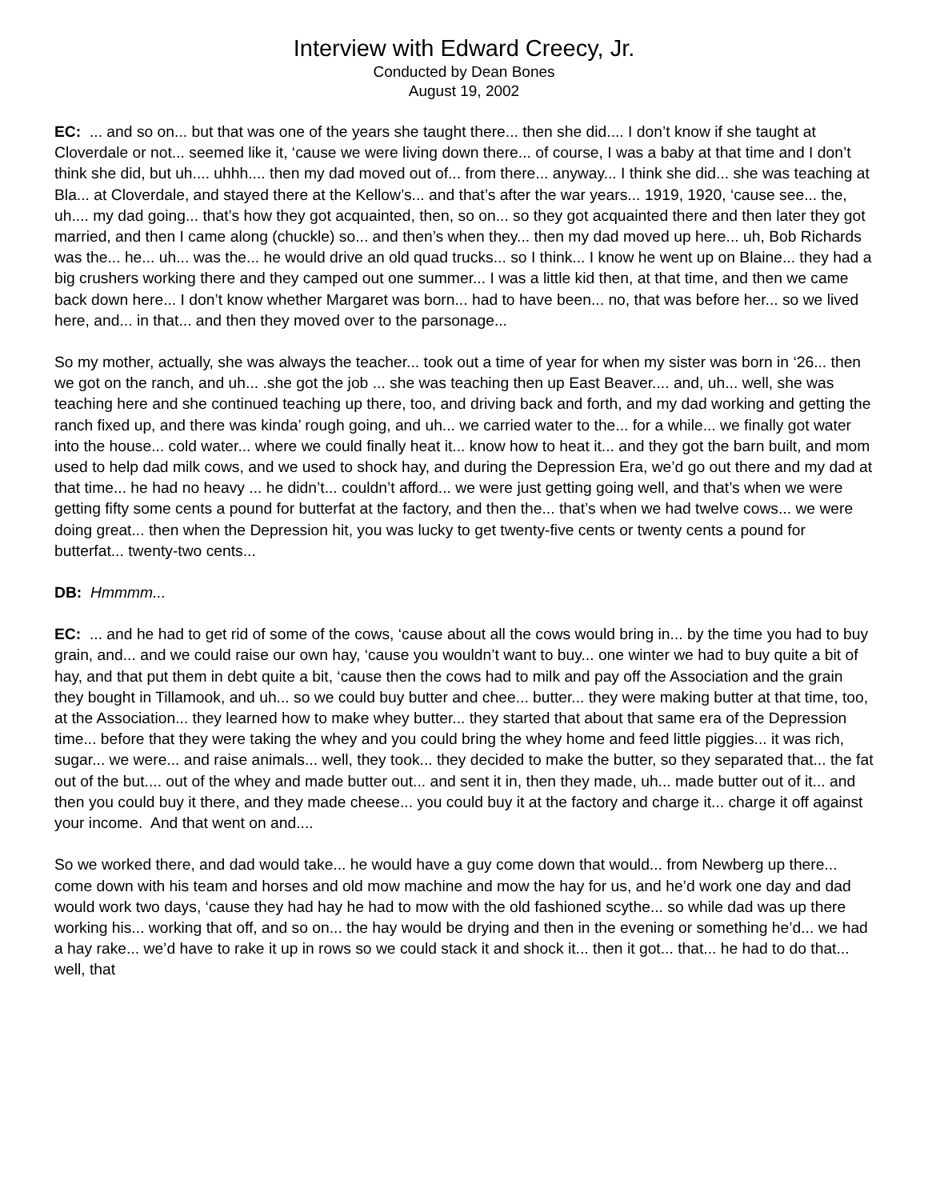Interview with Edward Creecy, Jr.
Conducted by Dean Bones
August 19, 2002
EC: ... and so on... but that was one of the years she taught there... then she did.... I don’t know if she taught at Cloverdale or not... seemed like it, ‘cause we were living down there... of course, I was a baby at that time and I don’t think she did, but uh.... uhhh.... then my dad moved out of... from there... anyway... I think she did... she was teaching at Bla... at Cloverdale, and stayed there at the Kellow’s... and that’s after the war years... 1919, 1920, ‘cause see... the, uh.... my dad going... that’s how they got acquainted, then, so on... so they got acquainted there and then later they got married, and then I came along (chuckle) so... and then’s when they... then my dad moved up here... uh, Bob Richards was the... he... uh... was the... he would drive an old quad trucks... so I think... I know he went up on Blaine... they had a big crushers working there and they camped out one summer... I was a little kid then, at that time, and then we came back down here... I don’t know whether Margaret was born... had to have been... no, that was before her... so we lived here, and... in that... and then they moved over to the parsonage...
So my mother, actually, she was always the teacher... took out a time of year for when my sister was born in ‘26... then we got on the ranch, and uh... .she got the job ... she was teaching then up East Beaver.... and, uh... well, she was teaching here and she continued teaching up there, too, and driving back and forth, and my dad working and getting the ranch fixed up, and there was kinda’ rough going, and uh... we carried water to the... for a while... we finally got water into the house... cold water... where we could finally heat it... know how to heat it... and they got the barn built, and mom used to help dad milk cows, and we used to shock hay, and during the Depression Era, we’d go out there and my dad at that time... he had no heavy ... he didn’t... couldn’t afford... we were just getting going well, and that’s when we were getting fifty some cents a pound for butterfat at the factory, and then the... that’s when we had twelve cows... we were doing great... then when the Depression hit, you was lucky to get twenty-five cents or twenty cents a pound for butterfat... twenty-two cents...
DB: Hmmmm...
EC: ... and he had to get rid of some of the cows, ‘cause about all the cows would bring in... by the time you had to buy grain, and... and we could raise our own hay, ‘cause you wouldn’t want to buy... one winter we had to buy quite a bit of hay, and that put them in debt quite a bit, ‘cause then the cows had to milk and pay off the Association and the grain they bought in Tillamook, and uh... so we could buy butter and chee... butter... they were making butter at that time, too, at the Association... they learned how to make whey butter... they started that about that same era of the Depression time... before that they were taking the whey and you could bring the whey home and feed little piggies... it was rich, sugar... we were... and raise animals... well, they took... they decided to make the butter, so they separated that... the fat out of the but.... out of the whey and made butter out... and sent it in, then they made, uh... made butter out of it... and then you could buy it there, and they made cheese... you could buy it at the factory and charge it... charge it off against your income. And that went on and....
So we worked there, and dad would take... he would have a guy come down that would... from Newberg up there... come down with his team and horses and old mow machine and mow the hay for us, and he’d work one day and dad would work two days, ‘cause they had hay he had to mow with the old fashioned scythe... so while dad was up there working his... working that off, and so on... the hay would be drying and then in the evening or something he’d... we had a hay rake... we’d have to rake it up in rows so we could stack it and shock it... then it got... that... he had to do that... well, that